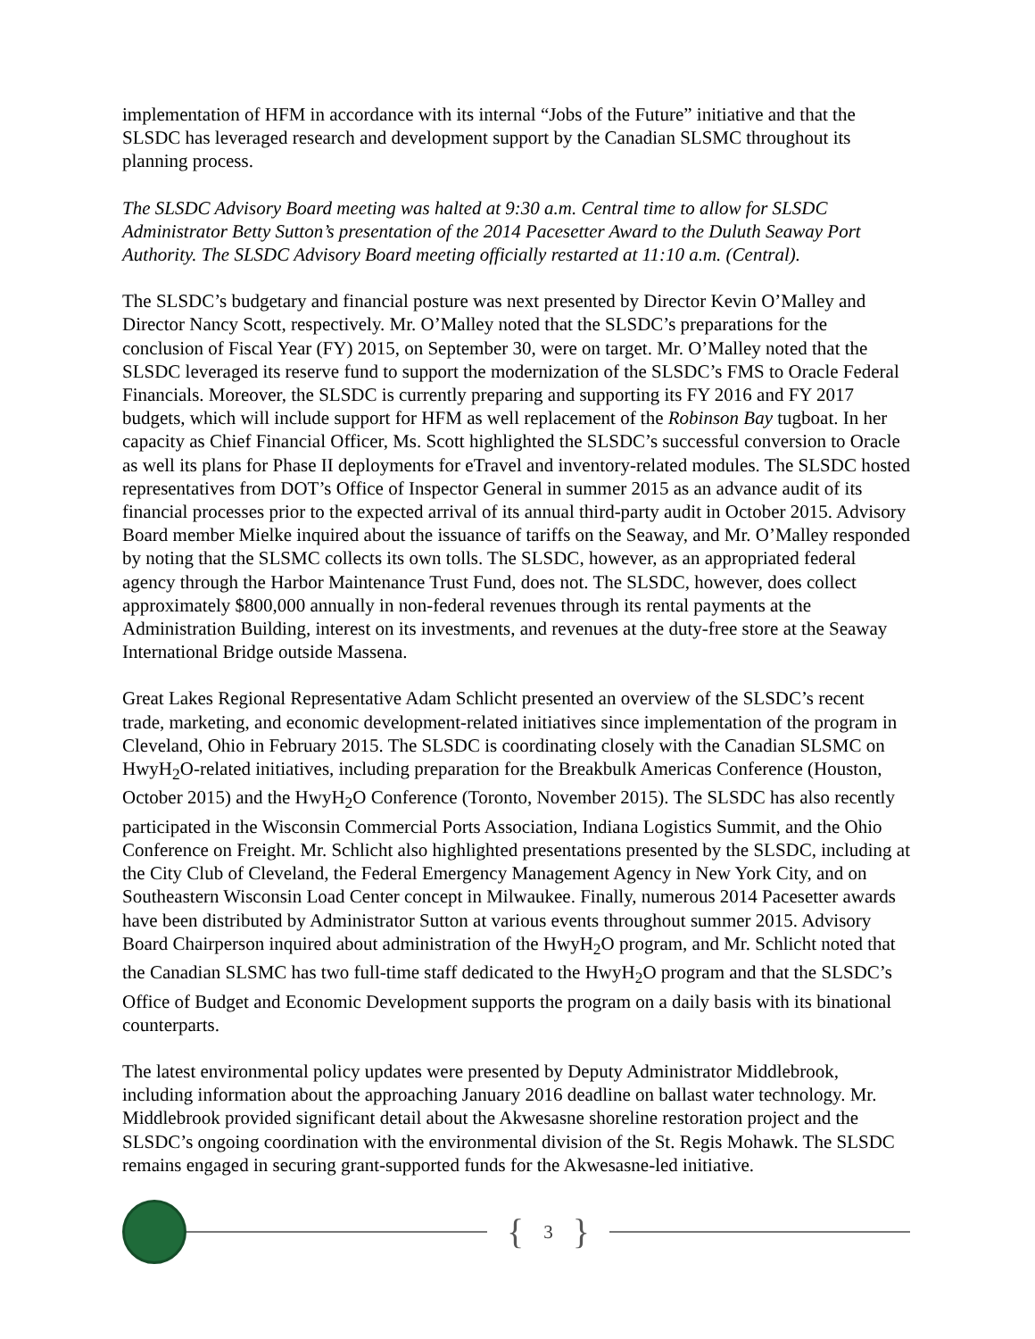implementation of HFM in accordance with its internal “Jobs of the Future” initiative and that the SLSDC has leveraged research and development support by the Canadian SLSMC throughout its planning process.
The SLSDC Advisory Board meeting was halted at 9:30 a.m. Central time to allow for SLSDC Administrator Betty Sutton’s presentation of the 2014 Pacesetter Award to the Duluth Seaway Port Authority. The SLSDC Advisory Board meeting officially restarted at 11:10 a.m. (Central).
The SLSDC’s budgetary and financial posture was next presented by Director Kevin O’Malley and Director Nancy Scott, respectively. Mr. O’Malley noted that the SLSDC’s preparations for the conclusion of Fiscal Year (FY) 2015, on September 30, were on target. Mr. O’Malley noted that the SLSDC leveraged its reserve fund to support the modernization of the SLSDC’s FMS to Oracle Federal Financials. Moreover, the SLSDC is currently preparing and supporting its FY 2016 and FY 2017 budgets, which will include support for HFM as well replacement of the Robinson Bay tugboat. In her capacity as Chief Financial Officer, Ms. Scott highlighted the SLSDC’s successful conversion to Oracle as well its plans for Phase II deployments for eTravel and inventory-related modules. The SLSDC hosted representatives from DOT’s Office of Inspector General in summer 2015 as an advance audit of its financial processes prior to the expected arrival of its annual third-party audit in October 2015. Advisory Board member Mielke inquired about the issuance of tariffs on the Seaway, and Mr. O’Malley responded by noting that the SLSMC collects its own tolls. The SLSDC, however, as an appropriated federal agency through the Harbor Maintenance Trust Fund, does not. The SLSDC, however, does collect approximately $800,000 annually in non-federal revenues through its rental payments at the Administration Building, interest on its investments, and revenues at the duty-free store at the Seaway International Bridge outside Massena.
Great Lakes Regional Representative Adam Schlicht presented an overview of the SLSDC’s recent trade, marketing, and economic development-related initiatives since implementation of the program in Cleveland, Ohio in February 2015. The SLSDC is coordinating closely with the Canadian SLSMC on HwyH<sub>2</sub>O-related initiatives, including preparation for the Breakbulk Americas Conference (Houston, October 2015) and the HwyH<sub>2</sub>O Conference (Toronto, November 2015). The SLSDC has also recently participated in the Wisconsin Commercial Ports Association, Indiana Logistics Summit, and the Ohio Conference on Freight. Mr. Schlicht also highlighted presentations presented by the SLSDC, including at the City Club of Cleveland, the Federal Emergency Management Agency in New York City, and on Southeastern Wisconsin Load Center concept in Milwaukee. Finally, numerous 2014 Pacesetter awards have been distributed by Administrator Sutton at various events throughout summer 2015. Advisory Board Chairperson inquired about administration of the HwyH<sub>2</sub>O program, and Mr. Schlicht noted that the Canadian SLSMC has two full-time staff dedicated to the HwyH<sub>2</sub>O program and that the SLSDC’s Office of Budget and Economic Development supports the program on a daily basis with its binational counterparts.
The latest environmental policy updates were presented by Deputy Administrator Middlebrook, including information about the approaching January 2016 deadline on ballast water technology. Mr. Middlebrook provided significant detail about the Akwesasne shoreline restoration project and the SLSDC’s ongoing coordination with the environmental division of the St. Regis Mohawk. The SLSDC remains engaged in securing grant-supported funds for the Akwesasne-led initiative.
{ 3 }